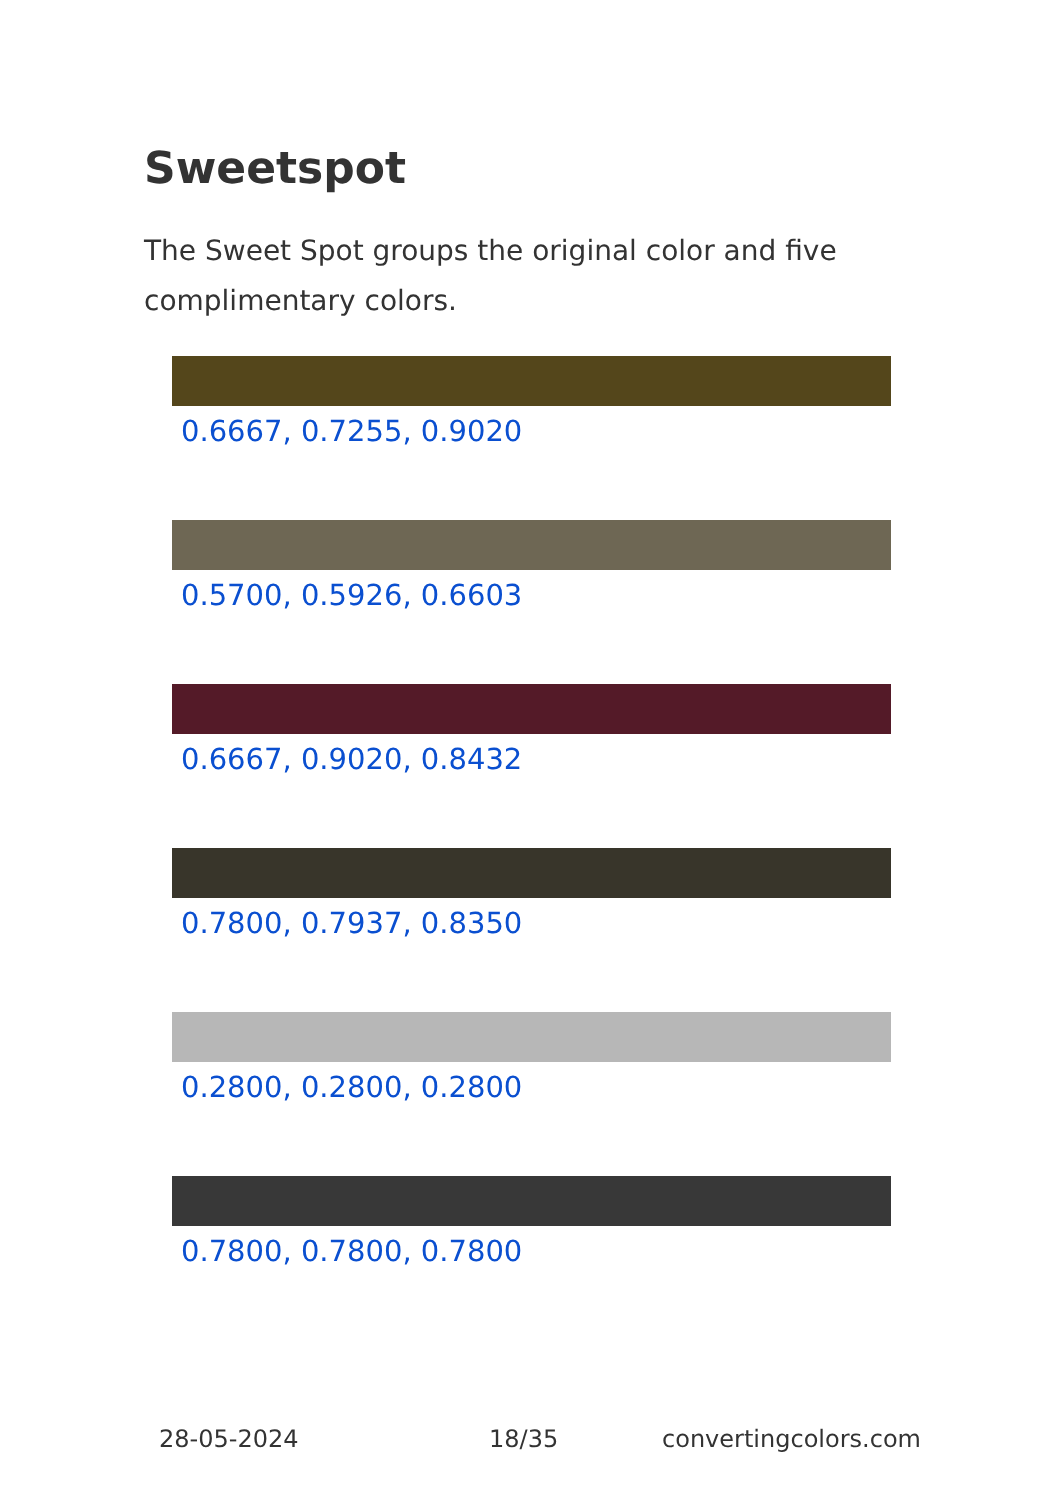Sweetspot
The Sweet Spot groups the original color and five complimentary colors.
0.6667, 0.7255, 0.9020
0.5700, 0.5926, 0.6603
0.6667, 0.9020, 0.8432
0.7800, 0.7937, 0.8350
0.2800, 0.2800, 0.2800
0.7800, 0.7800, 0.7800
28-05-2024 18/35 convertingcolors.com